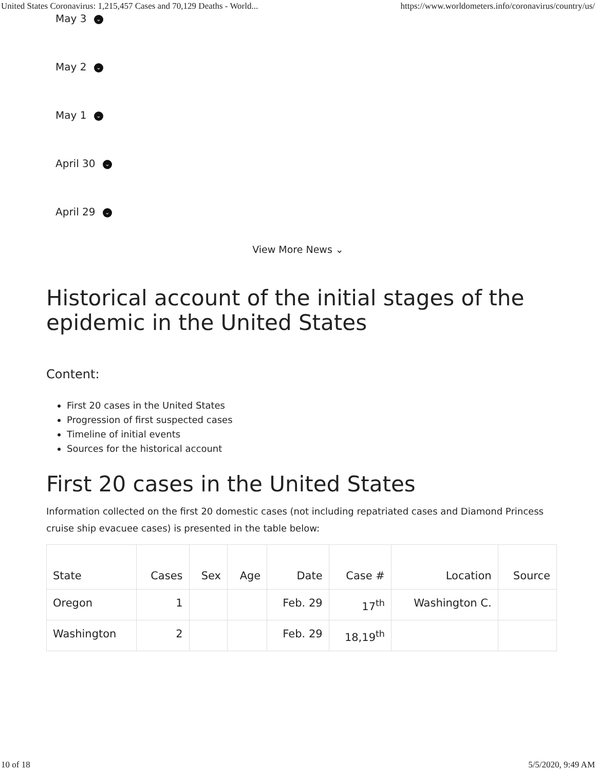United States Coronavirus: 1,215,457 Cases and 70,129 Deaths - World... https://www.worldometers.info/coronavirus/country/us/
May 3 ⌄
May 2 ⌄
May 1 ⌄
April 30 ⌄
April 29 ⌄
View More News ⌄
Historical account of the initial stages of the epidemic in the United States
Content:
First 20 cases in the United States
Progression of first suspected cases
Timeline of initial events
Sources for the historical account
First 20 cases in the United States
Information collected on the first 20 domestic cases (not including repatriated cases and Diamond Princess cruise ship evacuee cases) is presented in the table below:
| State | Cases | Sex | Age | Date | Case # | Location | Source |
| --- | --- | --- | --- | --- | --- | --- | --- |
| Oregon | 1 | | | Feb. 29 | 17<sup>th</sup> | Washington C. | |
| Washington | 2 | | | Feb. 29 | 18,19<sup>th</sup> | | |
10 of 18 5/5/2020, 9:49 AM